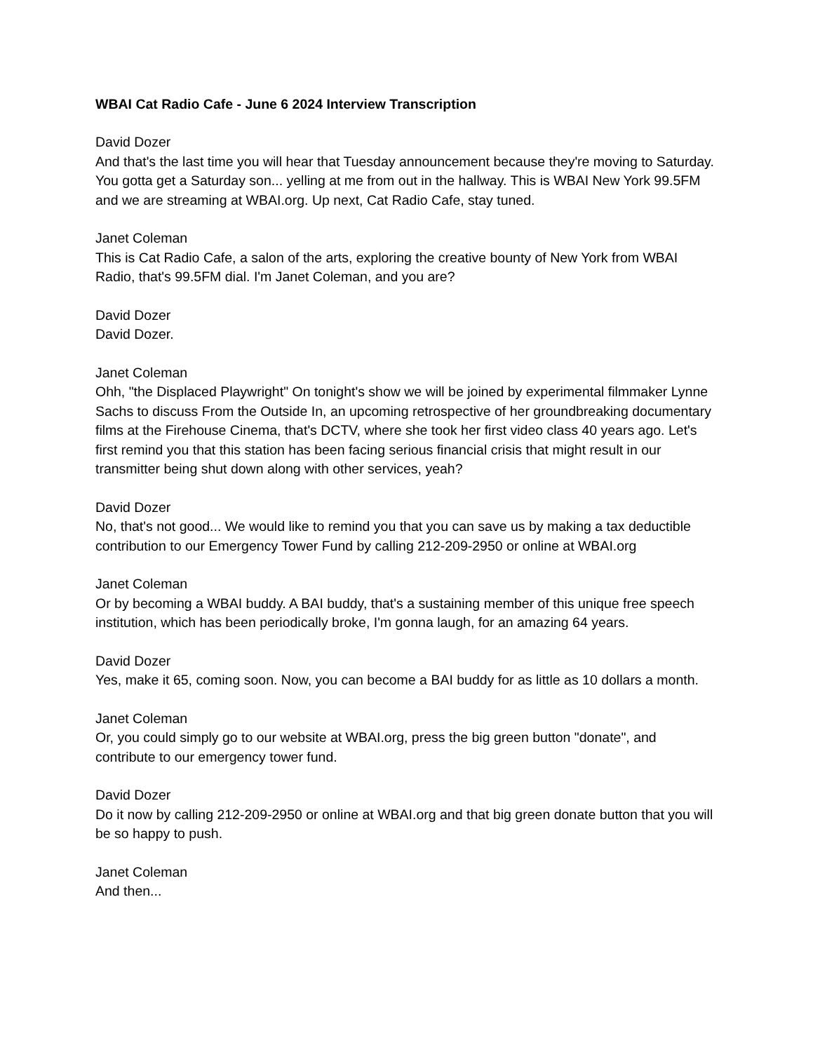WBAI Cat Radio Cafe - June 6 2024 Interview Transcription
David Dozer
And that's the last time you will hear that Tuesday announcement because they're moving to Saturday. You gotta get a Saturday son... yelling at me from out in the hallway. This is WBAI New York 99.5FM and we are streaming at WBAI.org. Up next, Cat Radio Cafe, stay tuned.
Janet Coleman
This is Cat Radio Cafe, a salon of the arts, exploring the creative bounty of New York from WBAI Radio, that's 99.5FM dial. I'm Janet Coleman, and you are?
David Dozer
David Dozer.
Janet Coleman
Ohh, "the Displaced Playwright" On tonight's show we will be joined by experimental filmmaker Lynne Sachs to discuss From the Outside In, an upcoming retrospective of her groundbreaking documentary films at the Firehouse Cinema, that's DCTV, where she took her first video class 40 years ago. Let's first remind you that this station has been facing serious financial crisis that might result in our transmitter being shut down along with other services, yeah?
David Dozer
No, that's not good... We would like to remind you that you can save us by making a tax deductible contribution to our Emergency Tower Fund by calling 212-209-2950 or online at WBAI.org
Janet Coleman
Or by becoming a WBAI buddy. A BAI buddy, that's a sustaining member of this unique free speech institution, which has been periodically broke, I'm gonna laugh, for an amazing 64 years.
David Dozer
Yes, make it 65, coming soon. Now, you can become a BAI buddy for as little as 10 dollars a month.
Janet Coleman
Or, you could simply go to our website at WBAI.org, press the big green button "donate", and contribute to our emergency tower fund.
David Dozer
Do it now by calling 212-209-2950 or online at WBAI.org and that big green donate button that you will be so happy to push.
Janet Coleman
And then...